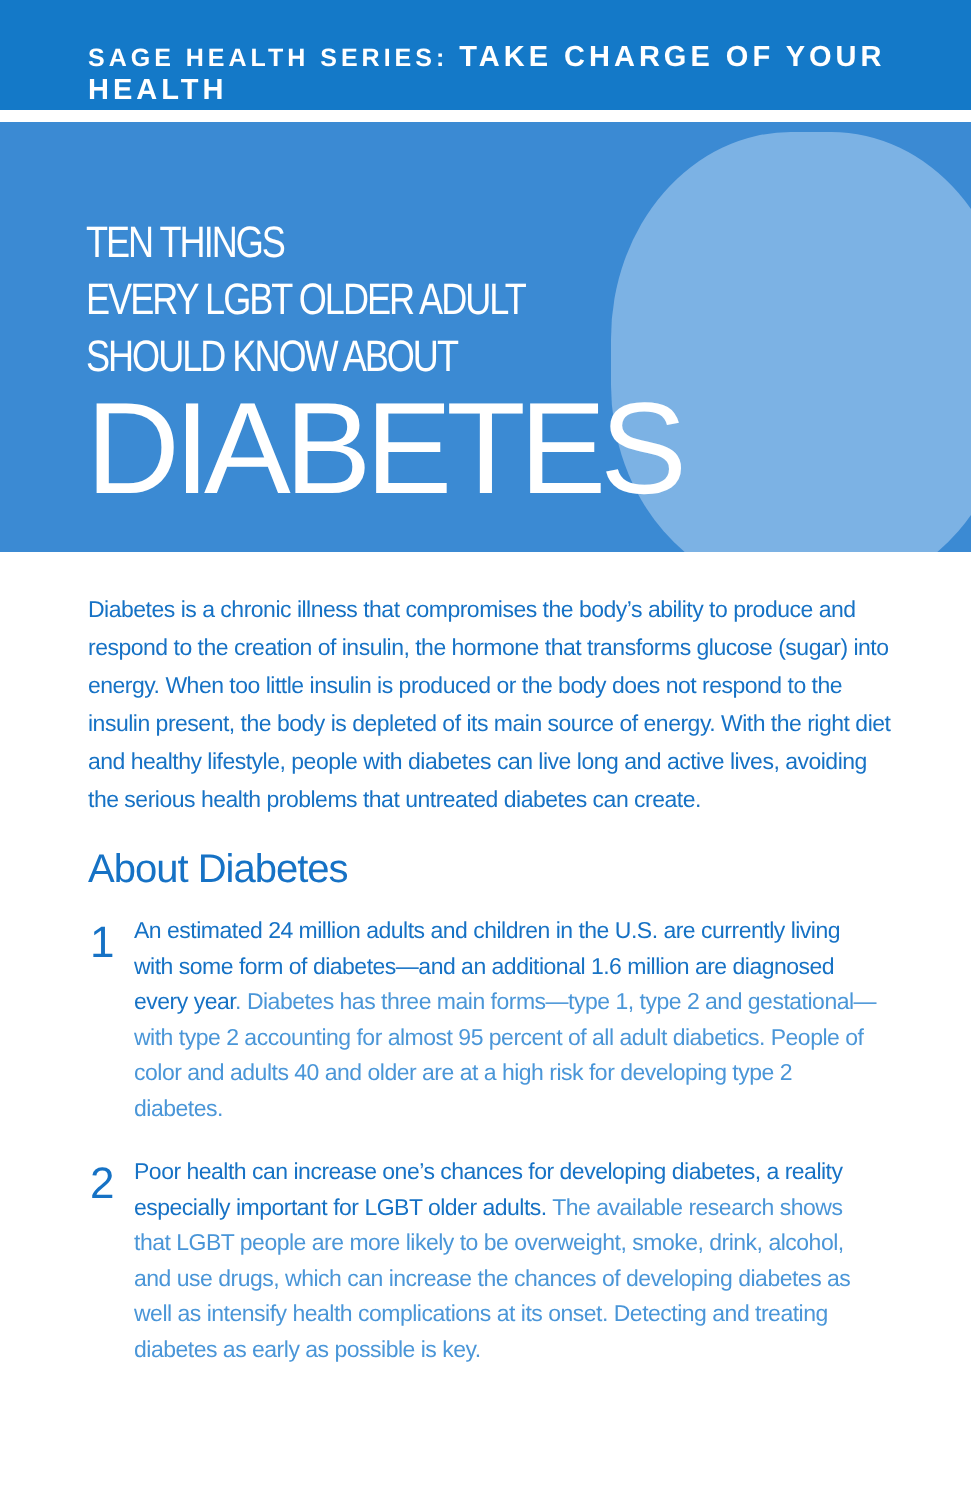SAGE HEALTH SERIES: TAKE CHARGE OF YOUR HEALTH
TEN THINGS
EVERY LGBT OLDER ADULT
SHOULD KNOW ABOUT
DIABETES
Diabetes is a chronic illness that compromises the body’s ability to produce and respond to the creation of insulin, the hormone that transforms glucose (sugar) into energy. When too little insulin is produced or the body does not respond to the insulin present, the body is depleted of its main source of energy. With the right diet and healthy lifestyle, people with diabetes can live long and active lives, avoiding the serious health problems that untreated diabetes can create.
About Diabetes
1
An estimated 24 million adults and children in the U.S. are currently living with some form of diabetes—and an additional 1.6 million are diagnosed every year. Diabetes has three main forms—type 1, type 2 and gestational—with type 2 accounting for almost 95 percent of all adult diabetics. People of color and adults 40 and older are at a high risk for developing type 2 diabetes.
2
Poor health can increase one’s chances for developing diabetes, a reality especially important for LGBT older adults. The available research shows that LGBT people are more likely to be overweight, smoke, drink, alcohol, and use drugs, which can increase the chances of developing diabetes as well as intensify health complications at its onset. Detecting and treating diabetes as early as possible is key.